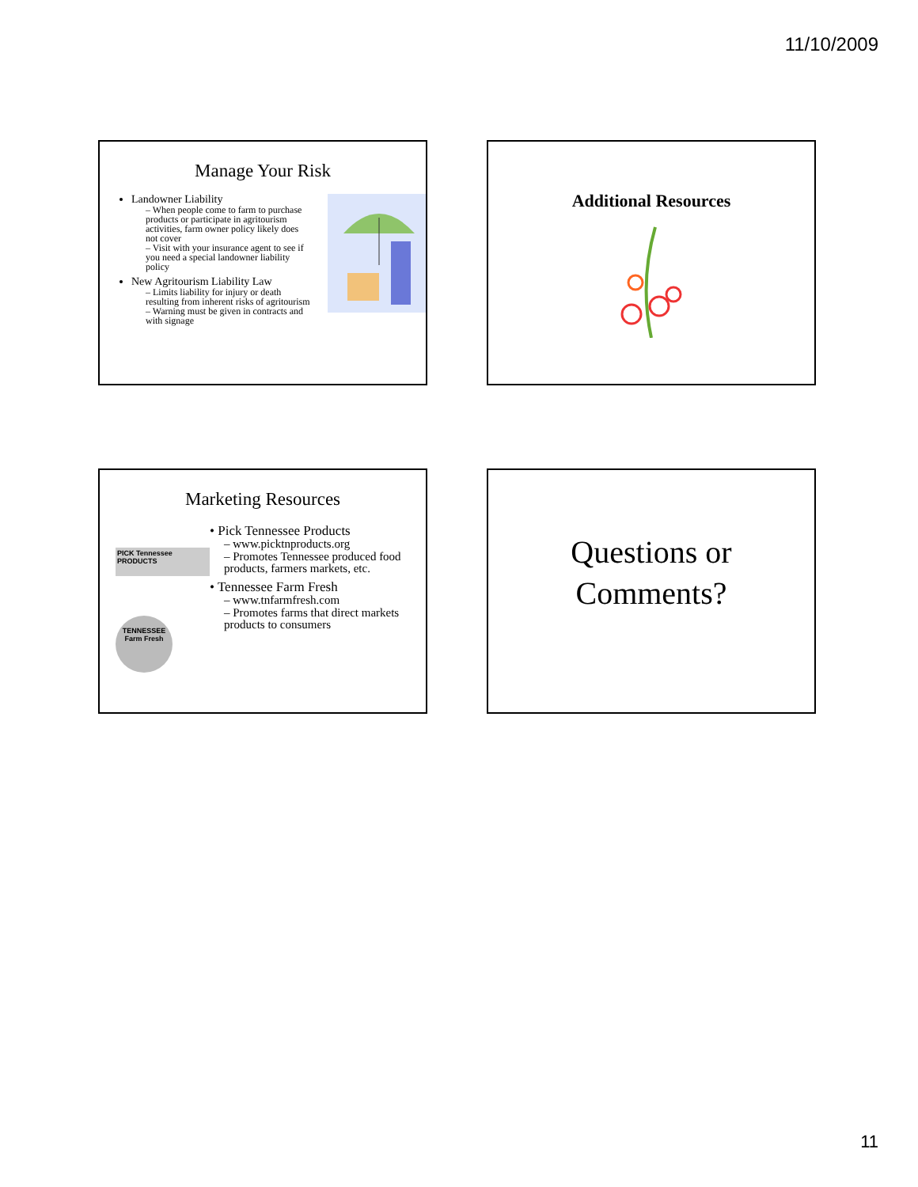11/10/2009
Manage Your Risk
Landowner Liability
– When people come to farm to purchase products or participate in agritourism activities, farm owner policy likely does not cover
– Visit with your insurance agent to see if you need a special landowner liability policy
New Agritourism Liability Law
– Limits liability for injury or death resulting from inherent risks of agritourism
– Warning must be given in contracts and with signage
Additional Resources
Marketing Resources
PICK Tennessee PRODUCTS
TENNESSEE Farm Fresh
• Pick Tennessee Products
– www.picktnproducts.org
– Promotes Tennessee produced food products, farmers markets, etc.
• Tennessee Farm Fresh
– www.tnfarmfresh.com
– Promotes farms that direct markets products to consumers
Questions or
Comments?
11